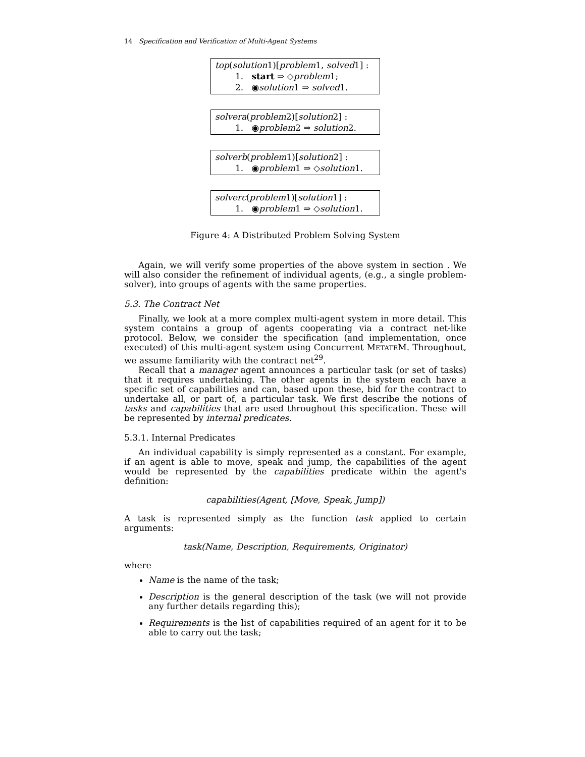14 Specification and Verification of Multi-Agent Systems
top(solution1)[problem1, solved1] :
1. start ⇒ ◇problem1;
2. ◉solution1 ⇒ solved1.
solvera(problem2)[solution2] :
1. ◉problem2 ⇒ solution2.
solverb(problem1)[solution2] :
1. ◉problem1 ⇒ ◇solution1.
solverc(problem1)[solution1] :
1. ◉problem1 ⇒ ◇solution1.
Figure 4: A Distributed Problem Solving System
Again, we will verify some properties of the above system in section . We will also consider the refinement of individual agents, (e.g., a single problem-solver), into groups of agents with the same properties.
5.3. The Contract Net
Finally, we look at a more complex multi-agent system in more detail. This system contains a group of agents cooperating via a contract net-like protocol. Below, we consider the specification (and implementation, once executed) of this multi-agent system using Concurrent METATEM. Throughout, we assume familiarity with the contract net<sup>29</sup>.
Recall that a manager agent announces a particular task (or set of tasks) that it requires undertaking. The other agents in the system each have a specific set of capabilities and can, based upon these, bid for the contract to undertake all, or part of, a particular task. We first describe the notions of tasks and capabilities that are used throughout this specification. These will be represented by internal predicates.
5.3.1. Internal Predicates
An individual capability is simply represented as a constant. For example, if an agent is able to move, speak and jump, the capabilities of the agent would be represented by the capabilities predicate within the agent's definition:
capabilities(Agent, [Move, Speak, Jump])
A task is represented simply as the function task applied to certain arguments:
task(Name, Description, Requirements, Originator)
where
Name is the name of the task;
Description is the general description of the task (we will not provide any further details regarding this);
Requirements is the list of capabilities required of an agent for it to be able to carry out the task;